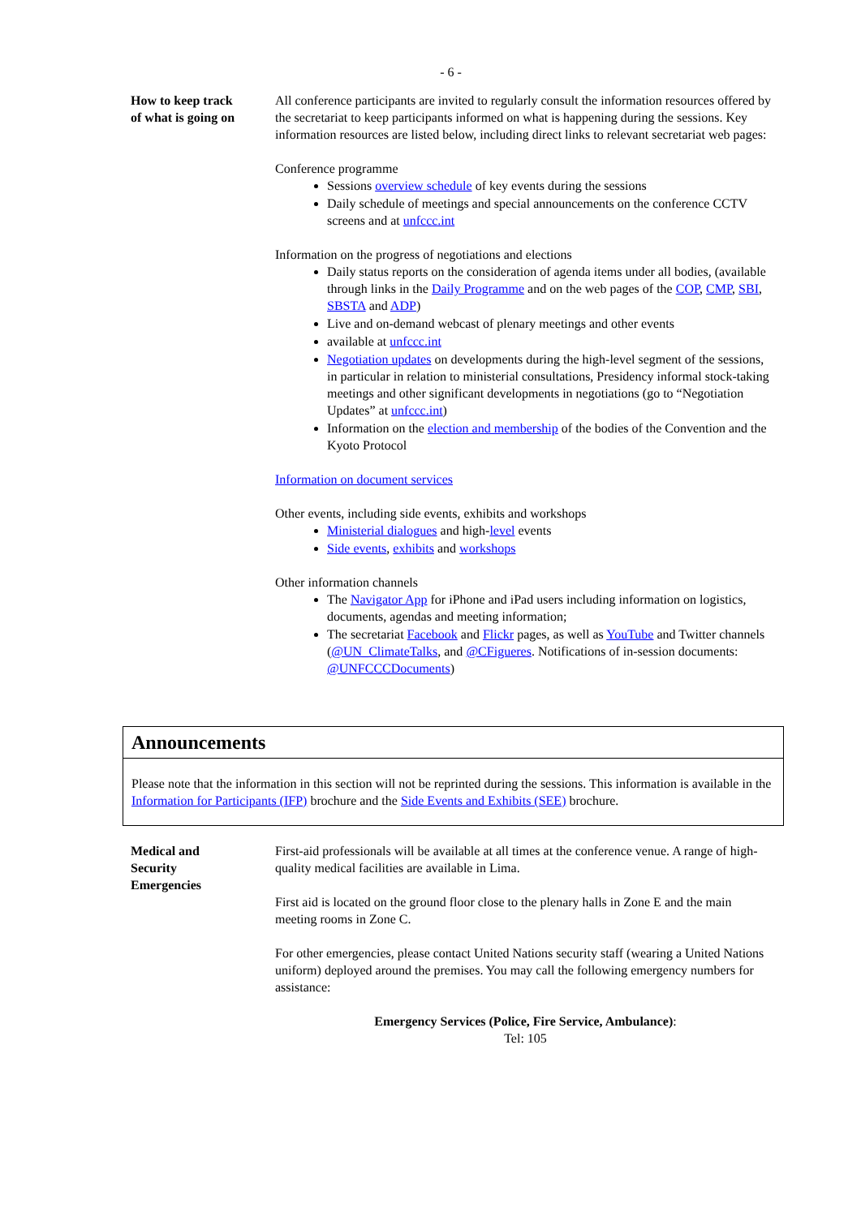- 6 -
How to keep track
of what is going on
All conference participants are invited to regularly consult the information resources offered by the secretariat to keep participants informed on what is happening during the sessions. Key information resources are listed below, including direct links to relevant secretariat web pages:
Conference programme
Sessions overview schedule of key events during the sessions
Daily schedule of meetings and special announcements on the conference CCTV screens and at unfccc.int
Information on the progress of negotiations and elections
Daily status reports on the consideration of agenda items under all bodies, (available through links in the Daily Programme and on the web pages of the COP, CMP, SBI, SBSTA and ADP)
Live and on-demand webcast of plenary meetings and other events
available at unfccc.int
Negotiation updates on developments during the high-level segment of the sessions, in particular in relation to ministerial consultations, Presidency informal stock-taking meetings and other significant developments in negotiations (go to “Negotiation Updates” at unfccc.int)
Information on the election and membership of the bodies of the Convention and the Kyoto Protocol
Information on document services
Other events, including side events, exhibits and workshops
Ministerial dialogues and high-level events
Side events, exhibits and workshops
Other information channels
The Navigator App for iPhone and iPad users including information on logistics, documents, agendas and meeting information;
The secretariat Facebook and Flickr pages, as well as YouTube and Twitter channels (@UN_ClimateTalks, and @CFigueres. Notifications of in-session documents: @UNFCCCDocuments)
Announcements
Please note that the information in this section will not be reprinted during the sessions. This information is available in the Information for Participants (IFP) brochure and the Side Events and Exhibits (SEE) brochure.
Medical and
Security
Emergencies
First-aid professionals will be available at all times at the conference venue. A range of high-quality medical facilities are available in Lima.
First aid is located on the ground floor close to the plenary halls in Zone E and the main meeting rooms in Zone C.
For other emergencies, please contact United Nations security staff (wearing a United Nations uniform) deployed around the premises. You may call the following emergency numbers for assistance:
Emergency Services (Police, Fire Service, Ambulance):
Tel: 105